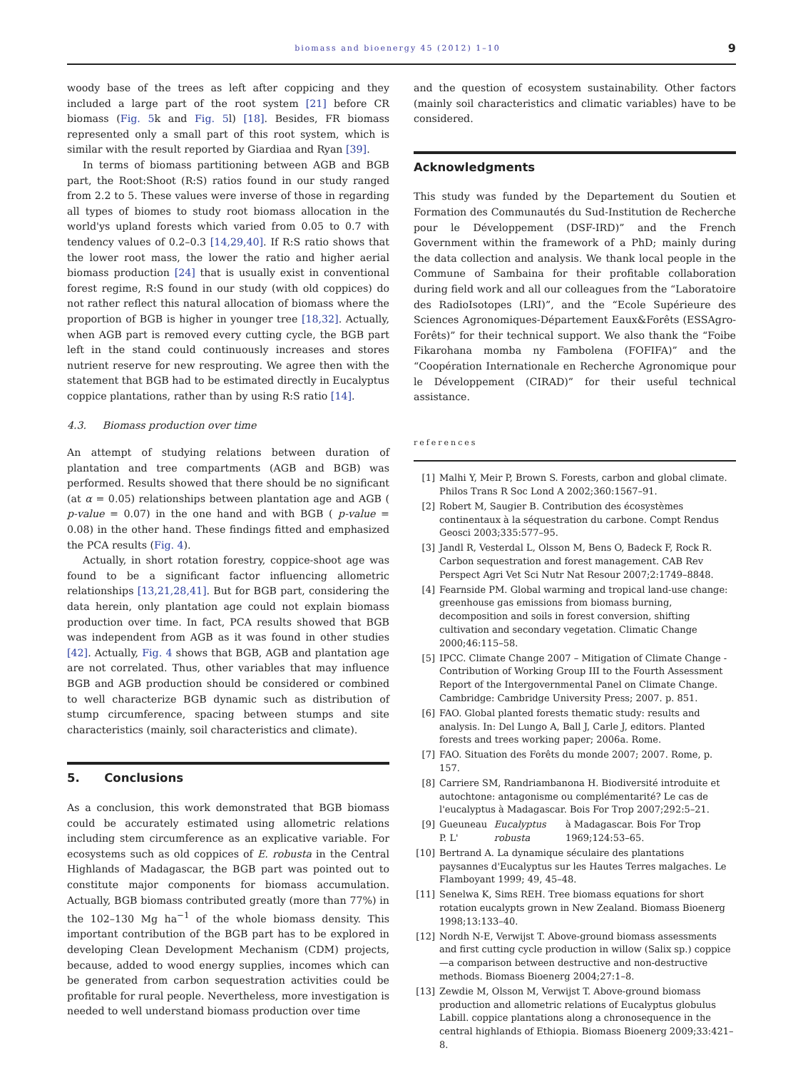biomass and bioenergy 45 (2012) 1–10
9
woody base of the trees as left after coppicing and they included a large part of the root system [21] before CR biomass (Fig. 5k and Fig. 5l) [18]. Besides, FR biomass represented only a small part of this root system, which is similar with the result reported by Giardiaa and Ryan [39].
In terms of biomass partitioning between AGB and BGB part, the Root:Shoot (R:S) ratios found in our study ranged from 2.2 to 5. These values were inverse of those in regarding all types of biomes to study root biomass allocation in the world'ys upland forests which varied from 0.05 to 0.7 with tendency values of 0.2–0.3 [14,29,40]. If R:S ratio shows that the lower root mass, the lower the ratio and higher aerial biomass production [24] that is usually exist in conventional forest regime, R:S found in our study (with old coppices) do not rather reflect this natural allocation of biomass where the proportion of BGB is higher in younger tree [18,32]. Actually, when AGB part is removed every cutting cycle, the BGB part left in the stand could continuously increases and stores nutrient reserve for new resprouting. We agree then with the statement that BGB had to be estimated directly in Eucalyptus coppice plantations, rather than by using R:S ratio [14].
4.3. Biomass production over time
An attempt of studying relations between duration of plantation and tree compartments (AGB and BGB) was performed. Results showed that there should be no significant (at α = 0.05) relationships between plantation age and AGB ( p-value = 0.07) in the one hand and with BGB ( p-value = 0.08) in the other hand. These findings fitted and emphasized the PCA results (Fig. 4).
Actually, in short rotation forestry, coppice-shoot age was found to be a significant factor influencing allometric relationships [13,21,28,41]. But for BGB part, considering the data herein, only plantation age could not explain biomass production over time. In fact, PCA results showed that BGB was independent from AGB as it was found in other studies [42]. Actually, Fig. 4 shows that BGB, AGB and plantation age are not correlated. Thus, other variables that may influence BGB and AGB production should be considered or combined to well characterize BGB dynamic such as distribution of stump circumference, spacing between stumps and site characteristics (mainly, soil characteristics and climate).
5. Conclusions
As a conclusion, this work demonstrated that BGB biomass could be accurately estimated using allometric relations including stem circumference as an explicative variable. For ecosystems such as old coppices of E. robusta in the Central Highlands of Madagascar, the BGB part was pointed out to constitute major components for biomass accumulation. Actually, BGB biomass contributed greatly (more than 77%) in the 102–130 Mg ha<sup>−1</sup> of the whole biomass density. This important contribution of the BGB part has to be explored in developing Clean Development Mechanism (CDM) projects, because, added to wood energy supplies, incomes which can be generated from carbon sequestration activities could be profitable for rural people. Nevertheless, more investigation is needed to well understand biomass production over time
and the question of ecosystem sustainability. Other factors (mainly soil characteristics and climatic variables) have to be considered.
Acknowledgments
This study was funded by the Departement du Soutien et Formation des Communautés du Sud-Institution de Recherche pour le Développement (DSF-IRD)” and the French Government within the framework of a PhD; mainly during the data collection and analysis. We thank local people in the Commune of Sambaina for their profitable collaboration during field work and all our colleagues from the “Laboratoire des RadioIsotopes (LRI)”, and the “Ecole Supérieure des Sciences Agronomiques-Département Eaux&Forêts (ESSAgro-Forêts)” for their technical support. We also thank the “Foibe Fikarohana momba ny Fambolena (FOFIFA)” and the “Coopération Internationale en Recherche Agronomique pour le Développement (CIRAD)” for their useful technical assistance.
references
[1] Malhi Y, Meir P, Brown S. Forests, carbon and global climate. Philos Trans R Soc Lond A 2002;360:1567–91.
[2] Robert M, Saugier B. Contribution des écosystèmes continentaux à la séquestration du carbone. Compt Rendus Geosci 2003;335:577–95.
[3] Jandl R, Vesterdal L, Olsson M, Bens O, Badeck F, Rock R. Carbon sequestration and forest management. CAB Rev Perspect Agri Vet Sci Nutr Nat Resour 2007;2:1749–8848.
[4] Fearnside PM. Global warming and tropical land-use change: greenhouse gas emissions from biomass burning, decomposition and soils in forest conversion, shifting cultivation and secondary vegetation. Climatic Change 2000;46:115–58.
[5] IPCC. Climate Change 2007 – Mitigation of Climate Change - Contribution of Working Group III to the Fourth Assessment Report of the Intergovernmental Panel on Climate Change. Cambridge: Cambridge University Press; 2007. p. 851.
[6] FAO. Global planted forests thematic study: results and analysis. In: Del Lungo A, Ball J, Carle J, editors. Planted forests and trees working paper; 2006a. Rome.
[7] FAO. Situation des Forêts du monde 2007; 2007. Rome, p. 157.
[8] Carriere SM, Randriambanona H. Biodiversité introduite et autochtone: antagonisme ou complémentarité? Le cas de l'eucalyptus à Madagascar. Bois For Trop 2007;292:5–21.
[9] Gueuneau P. L' Eucalyptus robusta à Madagascar. Bois For Trop 1969;124:53–65.
[10] Bertrand A. La dynamique séculaire des plantations paysannes d'Eucalyptus sur les Hautes Terres malgaches. Le Flamboyant 1999; 49, 45–48.
[11] Senelwa K, Sims REH. Tree biomass equations for short rotation eucalypts grown in New Zealand. Biomass Bioenerg 1998;13:133–40.
[12] Nordh N-E, Verwijst T. Above-ground biomass assessments and first cutting cycle production in willow (Salix sp.) coppice—a comparison between destructive and non-destructive methods. Biomass Bioenerg 2004;27:1–8.
[13] Zewdie M, Olsson M, Verwijst T. Above-ground biomass production and allometric relations of Eucalyptus globulus Labill. coppice plantations along a chronosequence in the central highlands of Ethiopia. Biomass Bioenerg 2009;33:421–8.